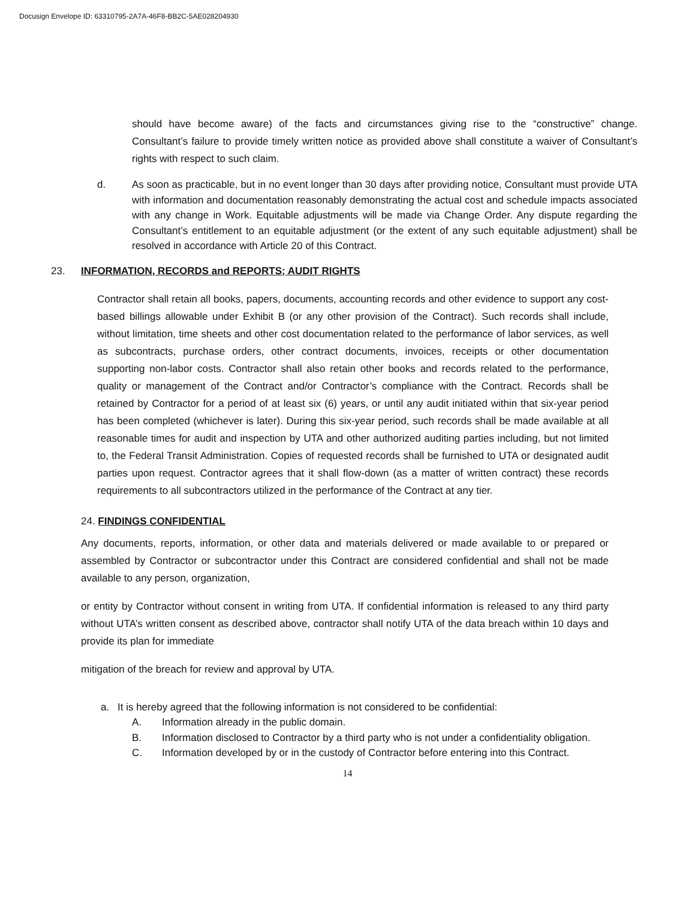Docusign Envelope ID: 63310795-2A7A-46F8-BB2C-5AE028204930
should have become aware) of the facts and circumstances giving rise to the “constructive” change. Consultant’s failure to provide timely written notice as provided above shall constitute a waiver of Consultant’s rights with respect to such claim.
d. As soon as practicable, but in no event longer than 30 days after providing notice, Consultant must provide UTA with information and documentation reasonably demonstrating the actual cost and schedule impacts associated with any change in Work. Equitable adjustments will be made via Change Order. Any dispute regarding the Consultant’s entitlement to an equitable adjustment (or the extent of any such equitable adjustment) shall be resolved in accordance with Article 20 of this Contract.
23. INFORMATION, RECORDS and REPORTS; AUDIT RIGHTS
Contractor shall retain all books, papers, documents, accounting records and other evidence to support any cost-based billings allowable under Exhibit B (or any other provision of the Contract). Such records shall include, without limitation, time sheets and other cost documentation related to the performance of labor services, as well as subcontracts, purchase orders, other contract documents, invoices, receipts or other documentation supporting non-labor costs. Contractor shall also retain other books and records related to the performance, quality or management of the Contract and/or Contractor’s compliance with the Contract. Records shall be retained by Contractor for a period of at least six (6) years, or until any audit initiated within that six-year period has been completed (whichever is later). During this six-year period, such records shall be made available at all reasonable times for audit and inspection by UTA and other authorized auditing parties including, but not limited to, the Federal Transit Administration. Copies of requested records shall be furnished to UTA or designated audit parties upon request. Contractor agrees that it shall flow-down (as a matter of written contract) these records requirements to all subcontractors utilized in the performance of the Contract at any tier.
24. FINDINGS CONFIDENTIAL
Any documents, reports, information, or other data and materials delivered or made available to or prepared or assembled by Contractor or subcontractor under this Contract are considered confidential and shall not be made available to any person, organization,
or entity by Contractor without consent in writing from UTA. If confidential information is released to any third party without UTA’s written consent as described above, contractor shall notify UTA of the data breach within 10 days and provide its plan for immediate
mitigation of the breach for review and approval by UTA.
a. It is hereby agreed that the following information is not considered to be confidential:
A. Information already in the public domain.
B. Information disclosed to Contractor by a third party who is not under a confidentiality obligation.
C. Information developed by or in the custody of Contractor before entering into this Contract.
14